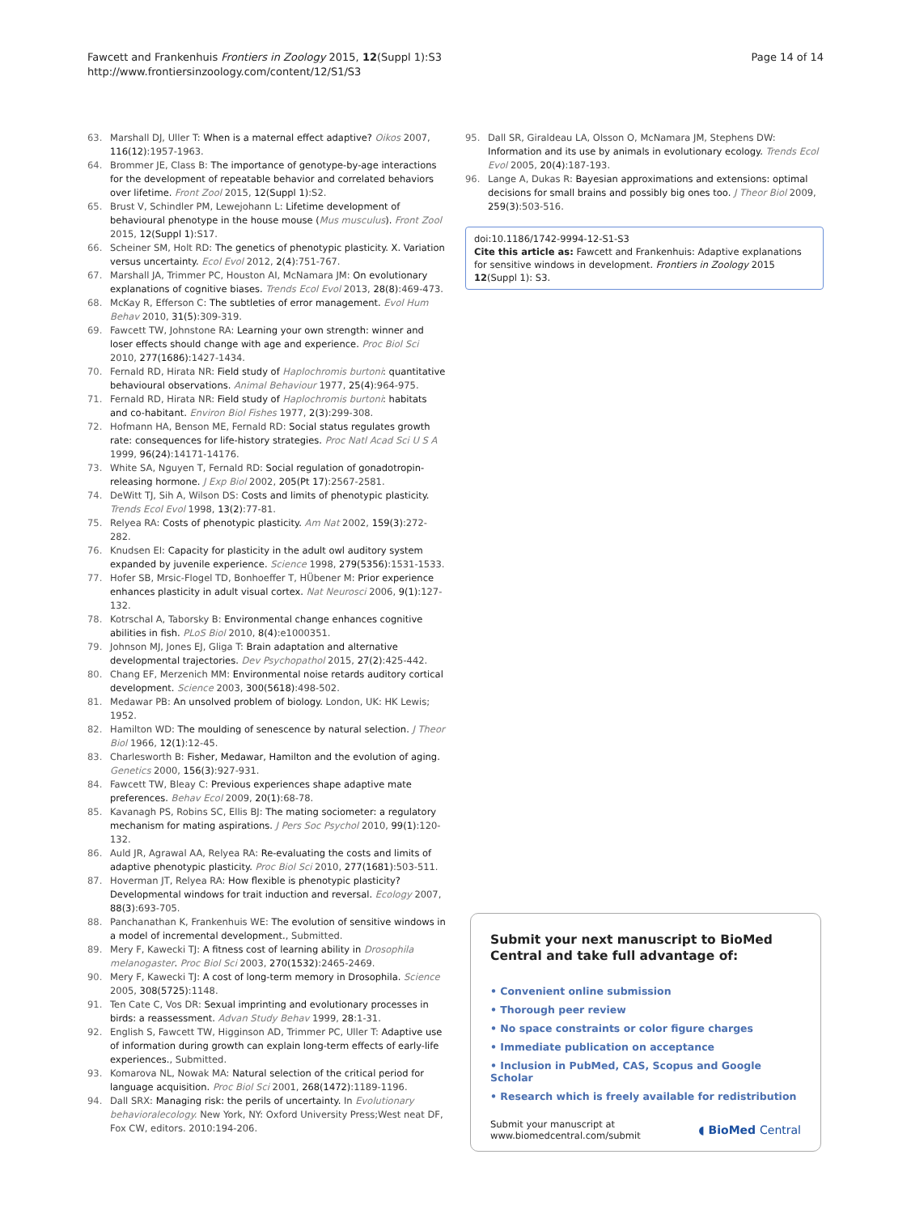Fawcett and Frankenhuis Frontiers in Zoology 2015, 12(Suppl 1):S3
http://www.frontiersinzoology.com/content/12/S1/S3
Page 14 of 14
63. Marshall DJ, Uller T: When is a maternal effect adaptive? Oikos 2007, 116(12):1957-1963.
64. Brommer JE, Class B: The importance of genotype-by-age interactions for the development of repeatable behavior and correlated behaviors over lifetime. Front Zool 2015, 12(Suppl 1):S2.
65. Brust V, Schindler PM, Lewejohann L: Lifetime development of behavioural phenotype in the house mouse (Mus musculus). Front Zool 2015, 12(Suppl 1):S17.
66. Scheiner SM, Holt RD: The genetics of phenotypic plasticity. X. Variation versus uncertainty. Ecol Evol 2012, 2(4):751-767.
67. Marshall JA, Trimmer PC, Houston AI, McNamara JM: On evolutionary explanations of cognitive biases. Trends Ecol Evol 2013, 28(8):469-473.
68. McKay R, Efferson C: The subtleties of error management. Evol Hum Behav 2010, 31(5):309-319.
69. Fawcett TW, Johnstone RA: Learning your own strength: winner and loser effects should change with age and experience. Proc Biol Sci 2010, 277(1686):1427-1434.
70. Fernald RD, Hirata NR: Field study of Haplochromis burtoni: quantitative behavioural observations. Animal Behaviour 1977, 25(4):964-975.
71. Fernald RD, Hirata NR: Field study of Haplochromis burtoni: habitats and co-habitant. Environ Biol Fishes 1977, 2(3):299-308.
72. Hofmann HA, Benson ME, Fernald RD: Social status regulates growth rate: consequences for life-history strategies. Proc Natl Acad Sci U S A 1999, 96(24):14171-14176.
73. White SA, Nguyen T, Fernald RD: Social regulation of gonadotropin-releasing hormone. J Exp Biol 2002, 205(Pt 17):2567-2581.
74. DeWitt TJ, Sih A, Wilson DS: Costs and limits of phenotypic plasticity. Trends Ecol Evol 1998, 13(2):77-81.
75. Relyea RA: Costs of phenotypic plasticity. Am Nat 2002, 159(3):272-282.
76. Knudsen EI: Capacity for plasticity in the adult owl auditory system expanded by juvenile experience. Science 1998, 279(5356):1531-1533.
77. Hofer SB, Mrsic-Flogel TD, Bonhoeffer T, HÜbener M: Prior experience enhances plasticity in adult visual cortex. Nat Neurosci 2006, 9(1):127-132.
78. Kotrschal A, Taborsky B: Environmental change enhances cognitive abilities in fish. PLoS Biol 2010, 8(4):e1000351.
79. Johnson MJ, Jones EJ, Gliga T: Brain adaptation and alternative developmental trajectories. Dev Psychopathol 2015, 27(2):425-442.
80. Chang EF, Merzenich MM: Environmental noise retards auditory cortical development. Science 2003, 300(5618):498-502.
81. Medawar PB: An unsolved problem of biology. London, UK: HK Lewis; 1952.
82. Hamilton WD: The moulding of senescence by natural selection. J Theor Biol 1966, 12(1):12-45.
83. Charlesworth B: Fisher, Medawar, Hamilton and the evolution of aging. Genetics 2000, 156(3):927-931.
84. Fawcett TW, Bleay C: Previous experiences shape adaptive mate preferences. Behav Ecol 2009, 20(1):68-78.
85. Kavanagh PS, Robins SC, Ellis BJ: The mating sociometer: a regulatory mechanism for mating aspirations. J Pers Soc Psychol 2010, 99(1):120-132.
86. Auld JR, Agrawal AA, Relyea RA: Re-evaluating the costs and limits of adaptive phenotypic plasticity. Proc Biol Sci 2010, 277(1681):503-511.
87. Hoverman JT, Relyea RA: How flexible is phenotypic plasticity? Developmental windows for trait induction and reversal. Ecology 2007, 88(3):693-705.
88. Panchanathan K, Frankenhuis WE: The evolution of sensitive windows in a model of incremental development., Submitted.
89. Mery F, Kawecki TJ: A fitness cost of learning ability in Drosophila melanogaster. Proc Biol Sci 2003, 270(1532):2465-2469.
90. Mery F, Kawecki TJ: A cost of long-term memory in Drosophila. Science 2005, 308(5725):1148.
91. Ten Cate C, Vos DR: Sexual imprinting and evolutionary processes in birds: a reassessment. Advan Study Behav 1999, 28:1-31.
92. English S, Fawcett TW, Higginson AD, Trimmer PC, Uller T: Adaptive use of information during growth can explain long-term effects of early-life experiences., Submitted.
93. Komarova NL, Nowak MA: Natural selection of the critical period for language acquisition. Proc Biol Sci 2001, 268(1472):1189-1196.
94. Dall SRX: Managing risk: the perils of uncertainty. In Evolutionary behavioralecology. New York, NY: Oxford University Press;West neat DF, Fox CW, editors. 2010:194-206.
95. Dall SR, Giraldeau LA, Olsson O, McNamara JM, Stephens DW: Information and its use by animals in evolutionary ecology. Trends Ecol Evol 2005, 20(4):187-193.
96. Lange A, Dukas R: Bayesian approximations and extensions: optimal decisions for small brains and possibly big ones too. J Theor Biol 2009, 259(3):503-516.
doi:10.1186/1742-9994-12-S1-S3
Cite this article as: Fawcett and Frankenhuis: Adaptive explanations for sensitive windows in development. Frontiers in Zoology 2015 12(Suppl 1): S3.
Submit your next manuscript to BioMed Central and take full advantage of:
• Convenient online submission
• Thorough peer review
• No space constraints or color figure charges
• Immediate publication on acceptance
• Inclusion in PubMed, CAS, Scopus and Google Scholar
• Research which is freely available for redistribution
Submit your manuscript at
www.biomedcentral.com/submit ◖ BioMed Central